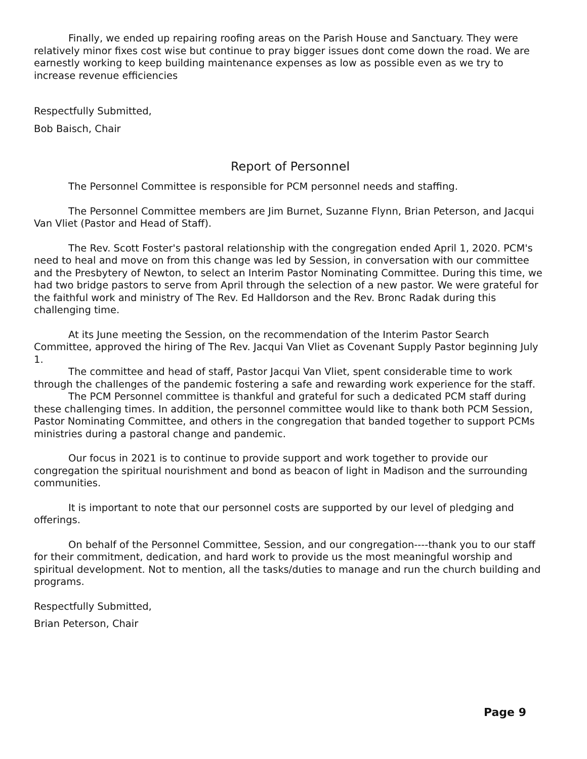Finally, we ended up repairing roofing areas on the Parish House and Sanctuary. They were relatively minor fixes cost wise but continue to pray bigger issues dont come down the road. We are earnestly working to keep building maintenance expenses as low as possible even as we try to increase revenue efficiencies
Respectfully Submitted,
Bob Baisch, Chair
Report of Personnel
The Personnel Committee is responsible for PCM personnel needs and staffing.
The Personnel Committee members are Jim Burnet, Suzanne Flynn, Brian Peterson, and Jacqui Van Vliet (Pastor and Head of Staff).
The Rev. Scott Foster's pastoral relationship with the congregation ended April 1, 2020. PCM's need to heal and move on from this change was led by Session, in conversation with our committee and the Presbytery of Newton, to select an Interim Pastor Nominating Committee. During this time, we had two bridge pastors to serve from April through the selection of a new pastor. We were grateful for the faithful work and ministry of The Rev. Ed Halldorson and the Rev. Bronc Radak during this challenging time.
At its June meeting the Session, on the recommendation of the Interim Pastor Search Committee, approved the hiring of The Rev. Jacqui Van Vliet as Covenant Supply Pastor beginning July 1.
The committee and head of staff, Pastor Jacqui Van Vliet, spent considerable time to work through the challenges of the pandemic fostering a safe and rewarding work experience for the staff.
The PCM Personnel committee is thankful and grateful for such a dedicated PCM staff during these challenging times. In addition, the personnel committee would like to thank both PCM Session, Pastor Nominating Committee, and others in the congregation that banded together to support PCMs ministries during a pastoral change and pandemic.
Our focus in 2021 is to continue to provide support and work together to provide our congregation the spiritual nourishment and bond as beacon of light in Madison and the surrounding communities.
It is important to note that our personnel costs are supported by our level of pledging and offerings.
On behalf of the Personnel Committee, Session, and our congregation----thank you to our staff for their commitment, dedication, and hard work to provide us the most meaningful worship and spiritual development. Not to mention, all the tasks/duties to manage and run the church building and programs.
Respectfully Submitted,
Brian Peterson, Chair
Page 9